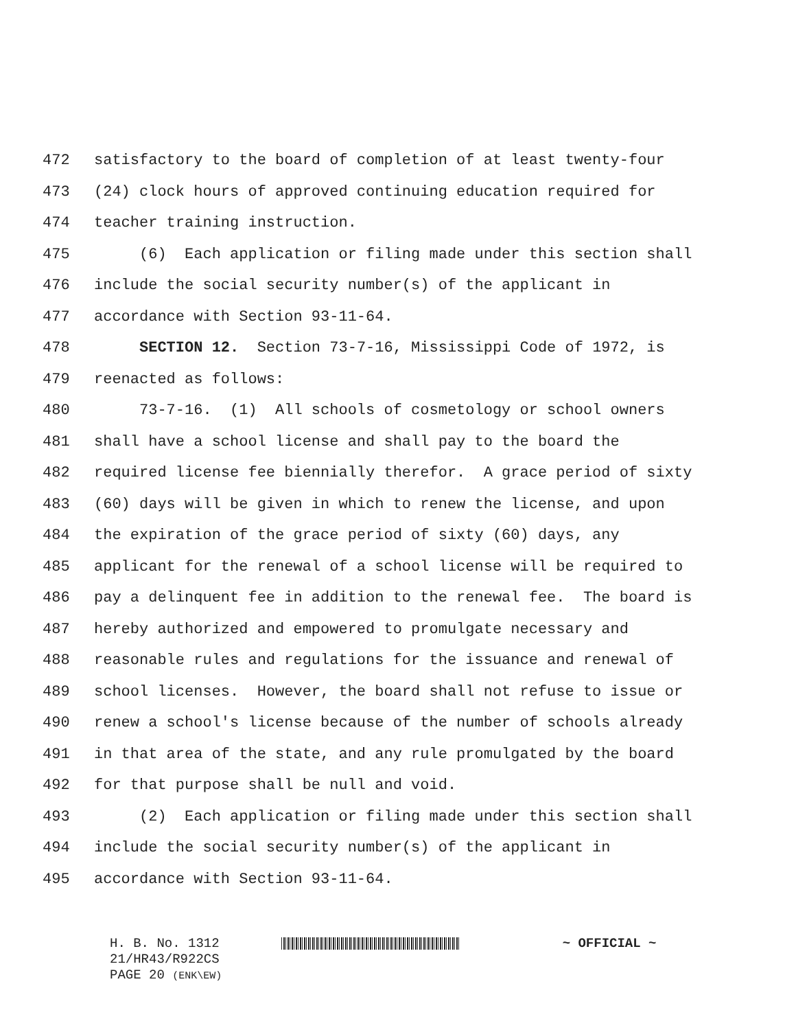472 satisfactory to the board of completion of at least twenty-four
473 (24) clock hours of approved continuing education required for
474 teacher training instruction.
475 (6) Each application or filing made under this section shall
476 include the social security number(s) of the applicant in
477 accordance with Section 93-11-64.
478 SECTION 12. Section 73-7-16, Mississippi Code of 1972, is
479 reenacted as follows:
480 73-7-16. (1) All schools of cosmetology or school owners
481 shall have a school license and shall pay to the board the
482 required license fee biennially therefor. A grace period of sixty
483 (60) days will be given in which to renew the license, and upon
484 the expiration of the grace period of sixty (60) days, any
485 applicant for the renewal of a school license will be required to
486 pay a delinquent fee in addition to the renewal fee. The board is
487 hereby authorized and empowered to promulgate necessary and
488 reasonable rules and regulations for the issuance and renewal of
489 school licenses. However, the board shall not refuse to issue or
490 renew a school's license because of the number of schools already
491 in that area of the state, and any rule promulgated by the board
492 for that purpose shall be null and void.
493 (2) Each application or filing made under this section shall
494 include the social security number(s) of the applicant in
495 accordance with Section 93-11-64.
H. B. No. 1312 ~ OFFICIAL ~
21/HR43/R922CS
PAGE 20 (ENK\EW)